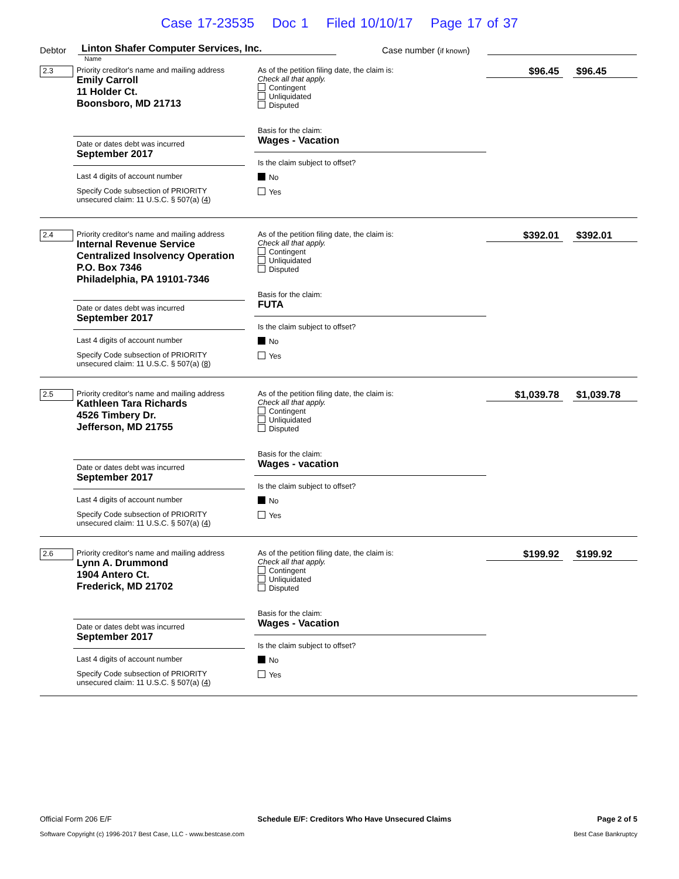Case 17-23535 Doc 1 Filed 10/10/17 Page 17 of 37
Debtor
Linton Shafer Computer Services, Inc.
Case number (if known)
Name
2.3
Priority creditor's name and mailing address
Emily Carroll
11 Holder Ct.
Boonsboro, MD 21713
Date or dates debt was incurred
September 2017
Last 4 digits of account number
Specify Code subsection of PRIORITY
unsecured claim: 11 U.S.C. § 507(a) (4)
As of the petition filing date, the claim is:
Check all that apply.
Contingent
Unliquidated
Disputed
Basis for the claim:
Wages - Vacation
Is the claim subject to offset?
No
Yes
$96.45 $96.45
2.4
Priority creditor's name and mailing address
Internal Revenue Service
Centralized Insolvency Operation
P.O. Box 7346
Philadelphia, PA 19101-7346
Date or dates debt was incurred
September 2017
Last 4 digits of account number
Specify Code subsection of PRIORITY
unsecured claim: 11 U.S.C. § 507(a) (8)
As of the petition filing date, the claim is:
Check all that apply.
Contingent
Unliquidated
Disputed
Basis for the claim:
FUTA
Is the claim subject to offset?
No
Yes
$392.01 $392.01
2.5
Priority creditor's name and mailing address
Kathleen Tara Richards
4526 Timbery Dr.
Jefferson, MD 21755
Date or dates debt was incurred
September 2017
Last 4 digits of account number
Specify Code subsection of PRIORITY
unsecured claim: 11 U.S.C. § 507(a) (4)
As of the petition filing date, the claim is:
Check all that apply.
Contingent
Unliquidated
Disputed
Basis for the claim:
Wages - vacation
Is the claim subject to offset?
No
Yes
$1,039.78 $1,039.78
2.6
Priority creditor's name and mailing address
Lynn A. Drummond
1904 Antero Ct.
Frederick, MD 21702
Date or dates debt was incurred
September 2017
Last 4 digits of account number
Specify Code subsection of PRIORITY
unsecured claim: 11 U.S.C. § 507(a) (4)
As of the petition filing date, the claim is:
Check all that apply.
Contingent
Unliquidated
Disputed
Basis for the claim:
Wages - Vacation
Is the claim subject to offset?
No
Yes
$199.92 $199.92
Official Form 206 E/F Schedule E/F: Creditors Who Have Unsecured Claims Page 2 of 5
Software Copyright (c) 1996-2017 Best Case, LLC - www.bestcase.com Best Case Bankruptcy